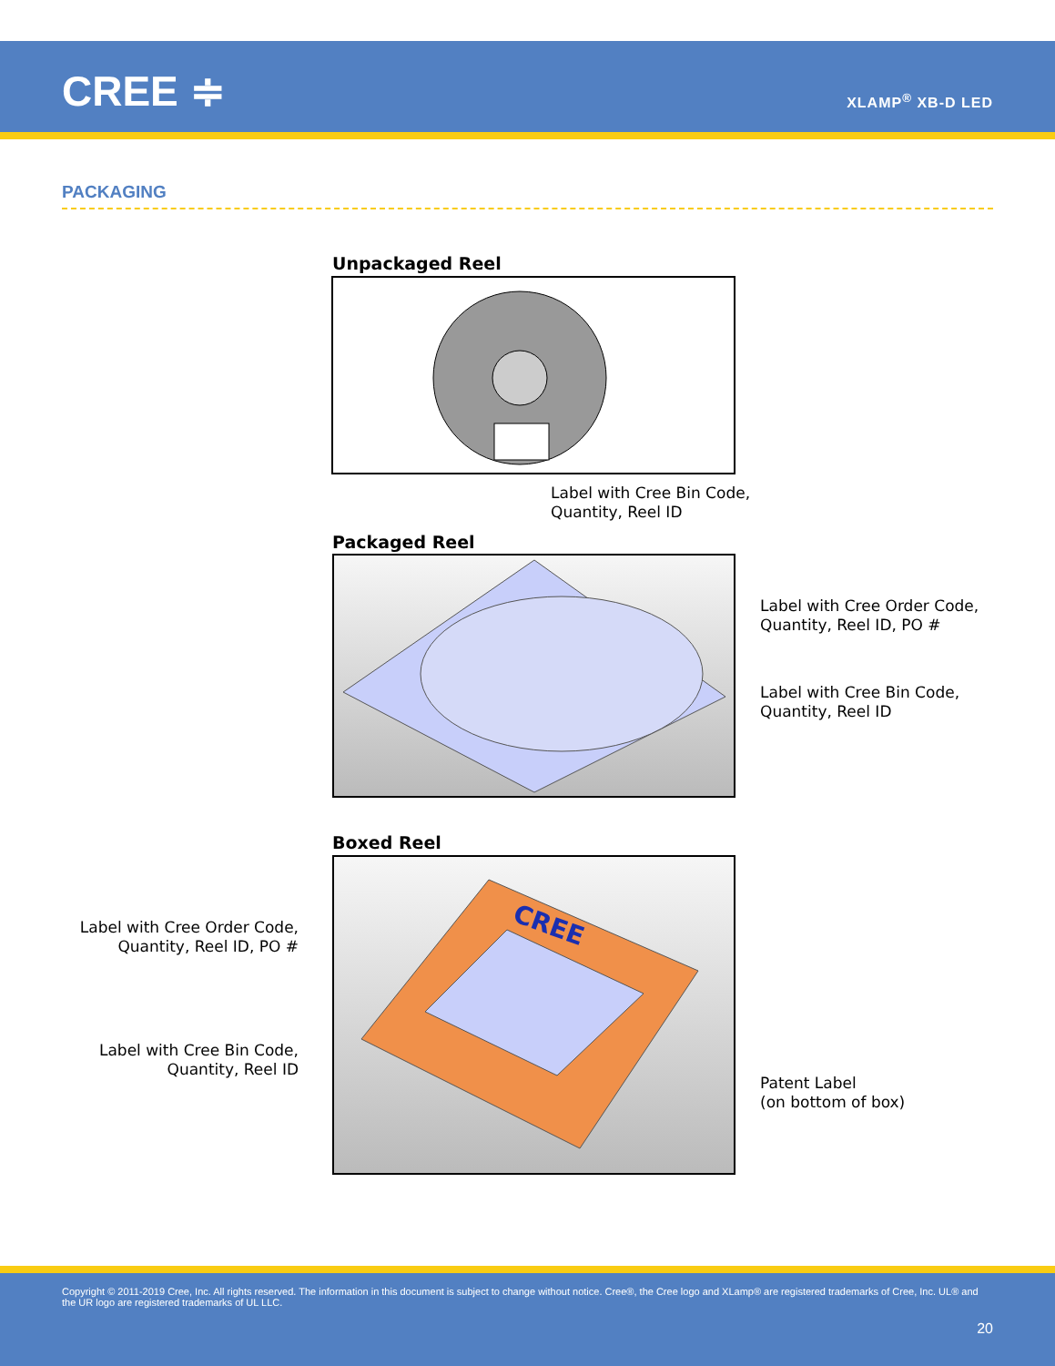CREE ≑ XLAMP<sup>®</sup> XB-D LED
PACKAGING
Unpackaged Reel
Label with Cree Bin Code,
Quantity, Reel ID
Packaged Reel
Label with Cree Order Code,
Quantity, Reel ID, PO #
Label with Cree Bin Code,
Quantity, Reel ID
Boxed Reel
CREE
Label with Cree Order Code,
Quantity, Reel ID, PO #
Label with Cree Bin Code,
Quantity, Reel ID
Patent Label
(on bottom of box)
Copyright © 2011-2019 Cree, Inc. All rights reserved. The information in this document is subject to change without notice. Cree®, the Cree logo and XLamp® are registered trademarks of Cree, Inc. UL® and the UR logo are registered trademarks of UL LLC.
20